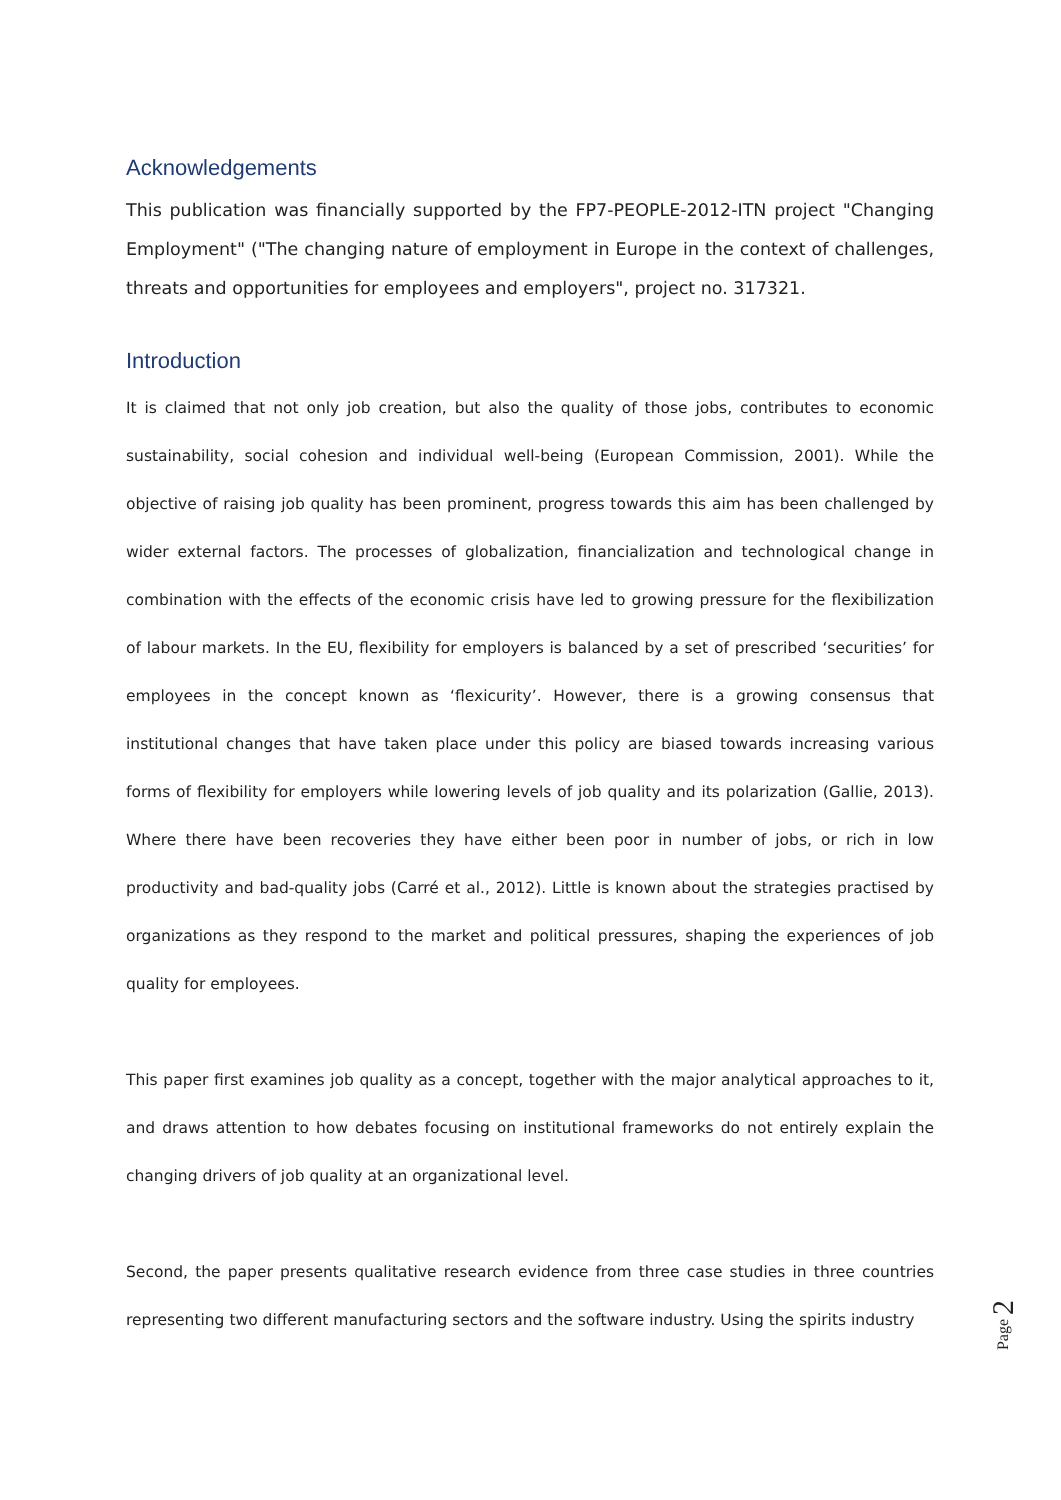Acknowledgements
This publication was financially supported by the FP7-PEOPLE-2012-ITN project "Changing Employment" ("The changing nature of employment in Europe in the context of challenges, threats and opportunities for employees and employers", project no. 317321.
Introduction
It is claimed that not only job creation, but also the quality of those jobs, contributes to economic sustainability, social cohesion and individual well-being (European Commission, 2001). While the objective of raising job quality has been prominent, progress towards this aim has been challenged by wider external factors. The processes of globalization, financialization and technological change in combination with the effects of the economic crisis have led to growing pressure for the flexibilization of labour markets. In the EU, flexibility for employers is balanced by a set of prescribed ‘securities’ for employees in the concept known as ‘flexicurity’. However, there is a growing consensus that institutional changes that have taken place under this policy are biased towards increasing various forms of flexibility for employers while lowering levels of job quality and its polarization (Gallie, 2013). Where there have been recoveries they have either been poor in number of jobs, or rich in low productivity and bad-quality jobs (Carré et al., 2012). Little is known about the strategies practised by organizations as they respond to the market and political pressures, shaping the experiences of job quality for employees.
This paper first examines job quality as a concept, together with the major analytical approaches to it, and draws attention to how debates focusing on institutional frameworks do not entirely explain the changing drivers of job quality at an organizational level.
Second, the paper presents qualitative research evidence from three case studies in three countries representing two different manufacturing sectors and the software industry. Using the spirits industry
Page 2